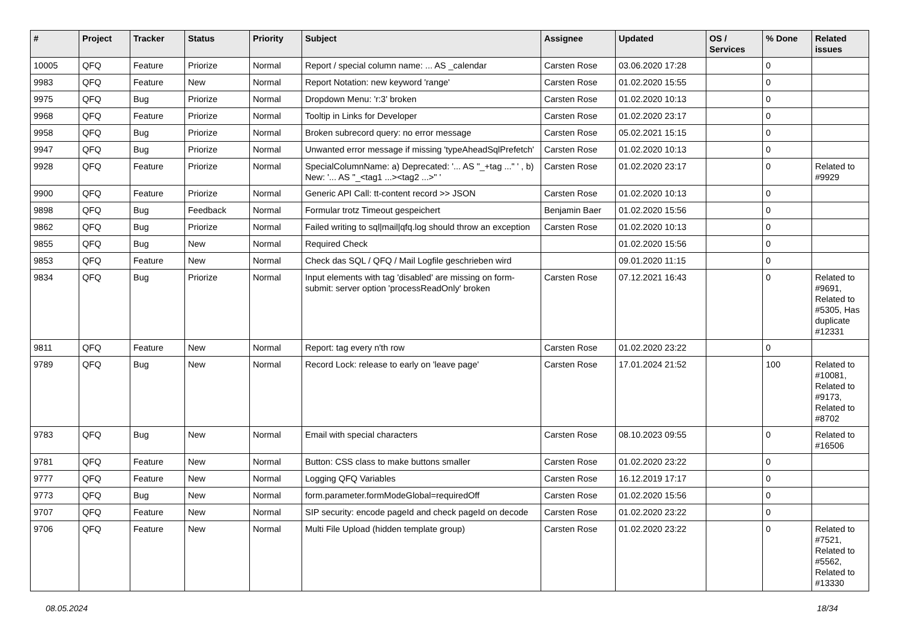| # | Project | Tracker | Status | Priority | Subject | Assignee | Updated | OS / Services | % Done | Related issues |
| --- | --- | --- | --- | --- | --- | --- | --- | --- | --- | --- |
| 10005 | QFQ | Feature | Priorize | Normal | Report / special column name: ... AS _calendar | Carsten Rose | 03.06.2020 17:28 | | 0 | |
| 9983 | QFQ | Feature | New | Normal | Report Notation: new keyword 'range' | Carsten Rose | 01.02.2020 15:55 | | 0 | |
| 9975 | QFQ | Bug | Priorize | Normal | Dropdown Menu: 'r:3' broken | Carsten Rose | 01.02.2020 10:13 | | 0 | |
| 9968 | QFQ | Feature | Priorize | Normal | Tooltip in Links for Developer | Carsten Rose | 01.02.2020 23:17 | | 0 | |
| 9958 | QFQ | Bug | Priorize | Normal | Broken subrecord query: no error message | Carsten Rose | 05.02.2021 15:15 | | 0 | |
| 9947 | QFQ | Bug | Priorize | Normal | Unwanted error message if missing 'typeAheadSqlPrefetch' | Carsten Rose | 01.02.2020 10:13 | | 0 | |
| 9928 | QFQ | Feature | Priorize | Normal | SpecialColumnName: a) Deprecated: '... AS "_+tag ..." ' , b) New: '... AS "_<tag1 ...><tag2 ...>" ' | Carsten Rose | 01.02.2020 23:17 | | 0 | Related to #9929 |
| 9900 | QFQ | Feature | Priorize | Normal | Generic API Call: tt-content record >> JSON | Carsten Rose | 01.02.2020 10:13 | | 0 | |
| 9898 | QFQ | Bug | Feedback | Normal | Formular trotz Timeout gespeichert | Benjamin Baer | 01.02.2020 15:56 | | 0 | |
| 9862 | QFQ | Bug | Priorize | Normal | Failed writing to sql/mail/qfq.log should throw an exception | Carsten Rose | 01.02.2020 10:13 | | 0 | |
| 9855 | QFQ | Bug | New | Normal | Required Check | | 01.02.2020 15:56 | | 0 | |
| 9853 | QFQ | Feature | New | Normal | Check das SQL / QFQ / Mail Logfile geschrieben wird | | 09.01.2020 11:15 | | 0 | |
| 9834 | QFQ | Bug | Priorize | Normal | Input elements with tag 'disabled' are missing on form-submit: server option 'processReadOnly' broken | Carsten Rose | 07.12.2021 16:43 | | 0 | Related to #9691, Related to #5305, Has duplicate #12331 |
| 9811 | QFQ | Feature | New | Normal | Report: tag every n'th row | Carsten Rose | 01.02.2020 23:22 | | 0 | |
| 9789 | QFQ | Bug | New | Normal | Record Lock: release to early on 'leave page' | Carsten Rose | 17.01.2024 21:52 | | 100 | Related to #10081, Related to #9173, Related to #8702 |
| 9783 | QFQ | Bug | New | Normal | Email with special characters | Carsten Rose | 08.10.2023 09:55 | | 0 | Related to #16506 |
| 9781 | QFQ | Feature | New | Normal | Button: CSS class to make buttons smaller | Carsten Rose | 01.02.2020 23:22 | | 0 | |
| 9777 | QFQ | Feature | New | Normal | Logging QFQ Variables | Carsten Rose | 16.12.2019 17:17 | | 0 | |
| 9773 | QFQ | Bug | New | Normal | form.parameter.formModeGlobal=requiredOff | Carsten Rose | 01.02.2020 15:56 | | 0 | |
| 9707 | QFQ | Feature | New | Normal | SIP security: encode pageId and check pageId on decode | Carsten Rose | 01.02.2020 23:22 | | 0 | |
| 9706 | QFQ | Feature | New | Normal | Multi File Upload (hidden template group) | Carsten Rose | 01.02.2020 23:22 | | 0 | Related to #7521, Related to #5562, Related to #13330 |
08.05.2024 18/34